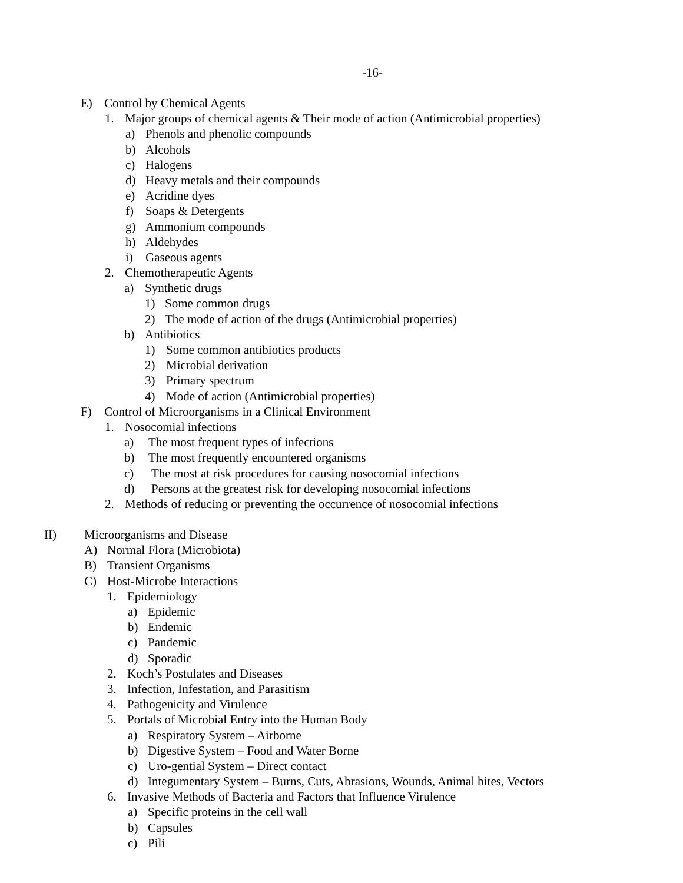-16-
E) Control by Chemical Agents
1. Major groups of chemical agents & Their mode of action (Antimicrobial properties)
a) Phenols and phenolic compounds
b) Alcohols
c) Halogens
d) Heavy metals and their compounds
e) Acridine dyes
f) Soaps & Detergents
g) Ammonium compounds
h) Aldehydes
i) Gaseous agents
2. Chemotherapeutic Agents
a) Synthetic drugs
1) Some common drugs
2) The mode of action of the drugs (Antimicrobial properties)
b) Antibiotics
1) Some common antibiotics products
2) Microbial derivation
3) Primary spectrum
4) Mode of action (Antimicrobial properties)
F) Control of Microorganisms in a Clinical Environment
1. Nosocomial infections
a) The most frequent types of infections
b) The most frequently encountered organisms
c) The most at risk procedures for causing nosocomial infections
d) Persons at the greatest risk for developing nosocomial infections
2. Methods of reducing or preventing the occurrence of nosocomial infections
II) Microorganisms and Disease
A) Normal Flora (Microbiota)
B) Transient Organisms
C) Host-Microbe Interactions
1. Epidemiology
a) Epidemic
b) Endemic
c) Pandemic
d) Sporadic
2. Koch’s Postulates and Diseases
3. Infection, Infestation, and Parasitism
4. Pathogenicity and Virulence
5. Portals of Microbial Entry into the Human Body
a) Respiratory System – Airborne
b) Digestive System – Food and Water Borne
c) Uro-gential System – Direct contact
d) Integumentary System – Burns, Cuts, Abrasions, Wounds, Animal bites, Vectors
6. Invasive Methods of Bacteria and Factors that Influence Virulence
a) Specific proteins in the cell wall
b) Capsules
c) Pili